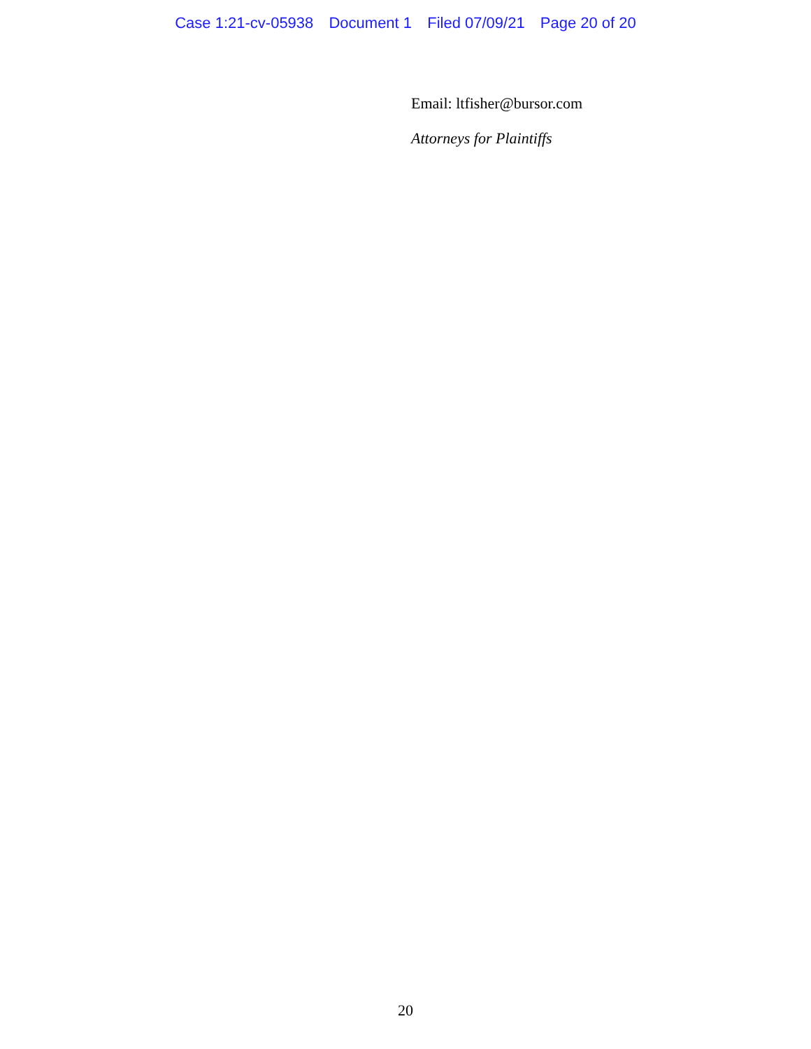Case 1:21-cv-05938 Document 1 Filed 07/09/21 Page 20 of 20
Email: ltfisher@bursor.com
Attorneys for Plaintiffs
20